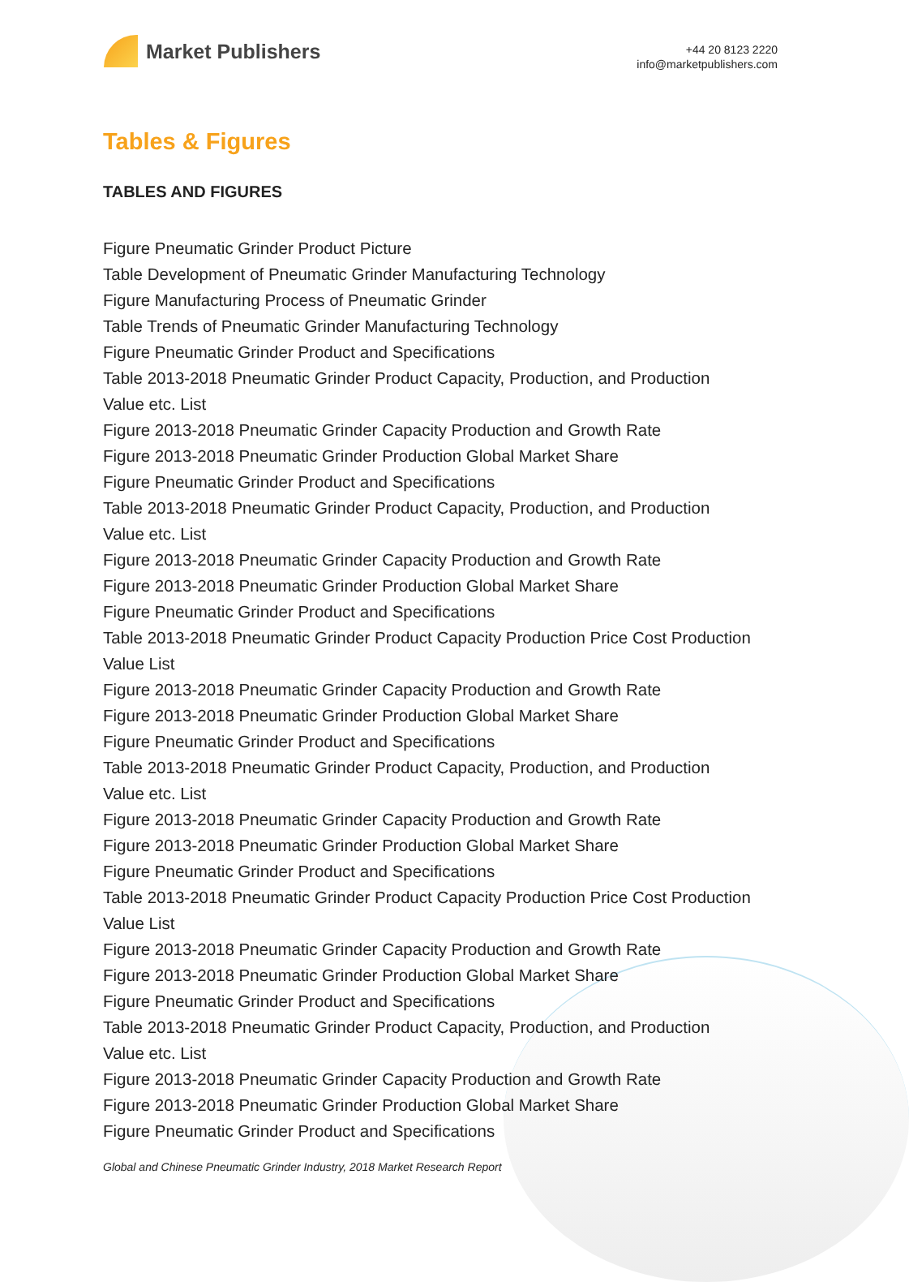Market Publishers
+44 20 8123 2220
info@marketpublishers.com
Tables & Figures
TABLES AND FIGURES
Figure Pneumatic Grinder Product Picture
Table Development of Pneumatic Grinder Manufacturing Technology
Figure Manufacturing Process of Pneumatic Grinder
Table Trends of Pneumatic Grinder Manufacturing Technology
Figure Pneumatic Grinder Product and Specifications
Table 2013-2018 Pneumatic Grinder Product Capacity, Production, and Production Value etc. List
Figure 2013-2018 Pneumatic Grinder Capacity Production and Growth Rate
Figure 2013-2018 Pneumatic Grinder Production Global Market Share
Figure Pneumatic Grinder Product and Specifications
Table 2013-2018 Pneumatic Grinder Product Capacity, Production, and Production Value etc. List
Figure 2013-2018 Pneumatic Grinder Capacity Production and Growth Rate
Figure 2013-2018 Pneumatic Grinder Production Global Market Share
Figure Pneumatic Grinder Product and Specifications
Table 2013-2018 Pneumatic Grinder Product Capacity Production Price Cost Production Value List
Figure 2013-2018 Pneumatic Grinder Capacity Production and Growth Rate
Figure 2013-2018 Pneumatic Grinder Production Global Market Share
Figure Pneumatic Grinder Product and Specifications
Table 2013-2018 Pneumatic Grinder Product Capacity, Production, and Production Value etc. List
Figure 2013-2018 Pneumatic Grinder Capacity Production and Growth Rate
Figure 2013-2018 Pneumatic Grinder Production Global Market Share
Figure Pneumatic Grinder Product and Specifications
Table 2013-2018 Pneumatic Grinder Product Capacity Production Price Cost Production Value List
Figure 2013-2018 Pneumatic Grinder Capacity Production and Growth Rate
Figure 2013-2018 Pneumatic Grinder Production Global Market Share
Figure Pneumatic Grinder Product and Specifications
Table 2013-2018 Pneumatic Grinder Product Capacity, Production, and Production Value etc. List
Figure 2013-2018 Pneumatic Grinder Capacity Production and Growth Rate
Figure 2013-2018 Pneumatic Grinder Production Global Market Share
Figure Pneumatic Grinder Product and Specifications
Global and Chinese Pneumatic Grinder Industry, 2018 Market Research Report